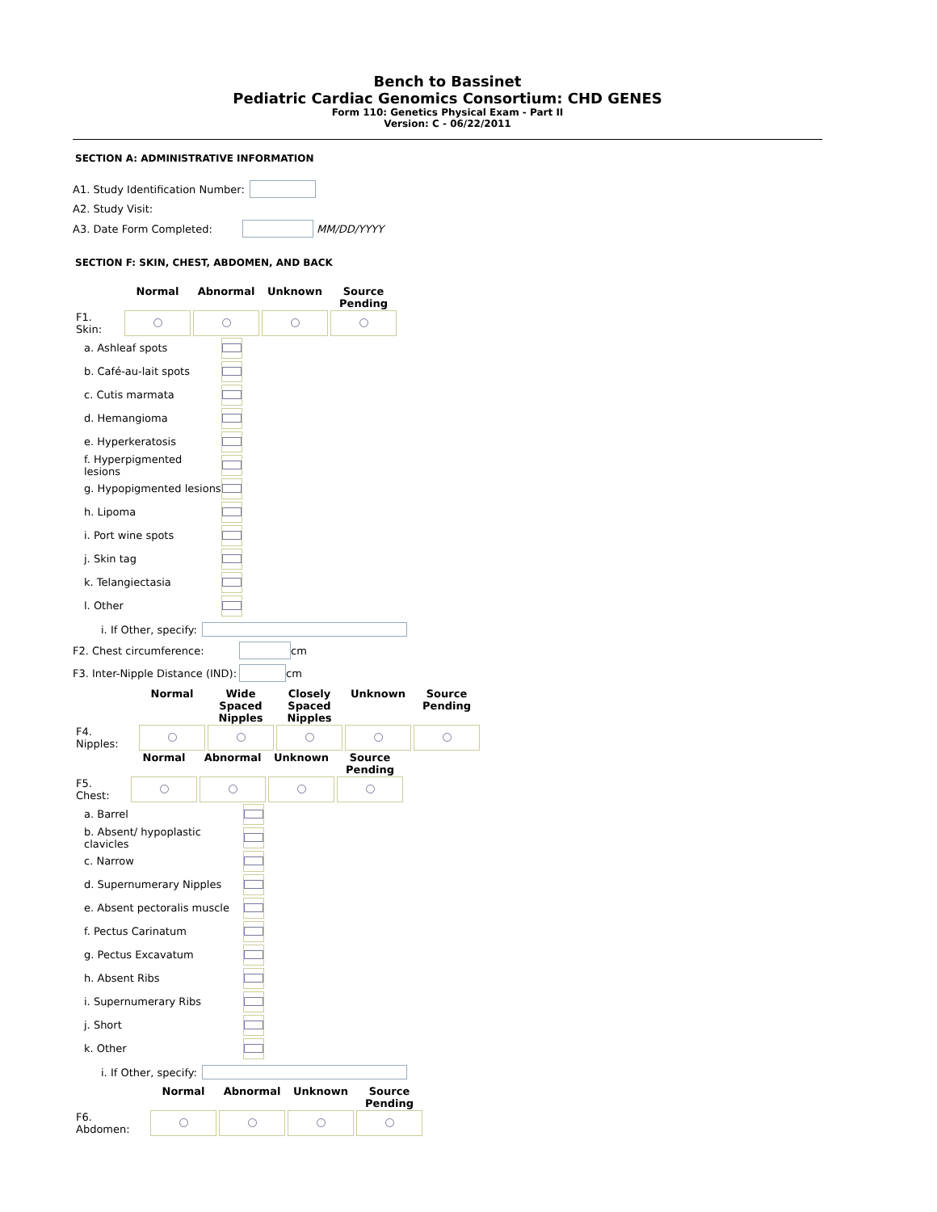Bench to Bassinet
Pediatric Cardiac Genomics Consortium: CHD GENES
Form 110: Genetics Physical Exam - Part II
Version: C - 06/22/2011
SECTION A: ADMINISTRATIVE INFORMATION
A1. Study Identification Number:
A2. Study Visit:
A3. Date Form Completed: MM/DD/YYYY
SECTION F: SKIN, CHEST, ABDOMEN, AND BACK
| | Normal | Abnormal | Unknown | Source Pending |
| --- | --- | --- | --- | --- |
| F1. Skin: | | | | |
a. Ashleaf spots
b. Café-au-lait spots
c. Cutis marmata
d. Hemangioma
e. Hyperkeratosis
f. Hyperpigmented lesions
g. Hypopigmented lesions
h. Lipoma
i. Port wine spots
j. Skin tag
k. Telangiectasia
l. Other
i. If Other, specify:
F2. Chest circumference: cm
F3. Inter-Nipple Distance (IND): cm
| | Normal | Wide Spaced Nipples | Closely Spaced Nipples | Unknown | Source Pending |
| --- | --- | --- | --- | --- | --- |
| F4. Nipples: | | | | | |
| | Normal | Abnormal | Unknown | Source Pending |
| --- | --- | --- | --- | --- |
| F5. Chest: | | | | |
a. Barrel
b. Absent/ hypoplastic clavicles
c. Narrow
d. Supernumerary Nipples
e. Absent pectoralis muscle
f. Pectus Carinatum
g. Pectus Excavatum
h. Absent Ribs
i. Supernumerary Ribs
j. Short
k. Other
i. If Other, specify:
| | Normal | Abnormal | Unknown | Source Pending |
| --- | --- | --- | --- | --- |
| F6. Abdomen: | | | | |